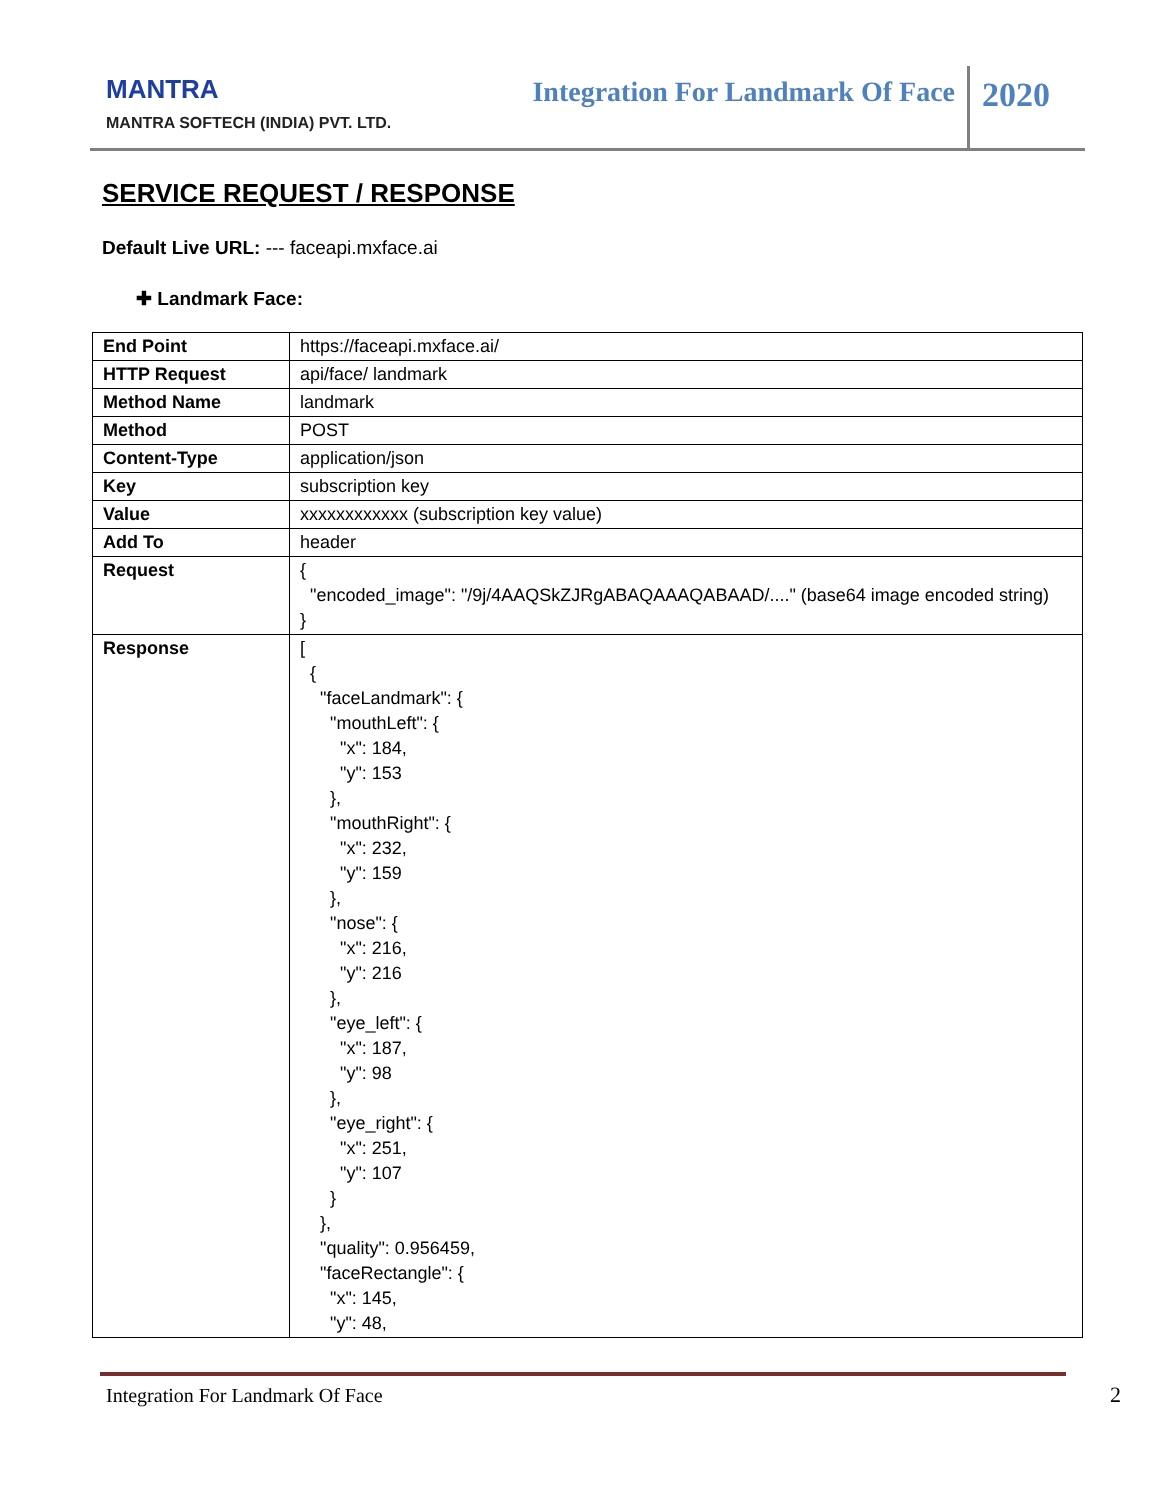MANTRA
MANTRA SOFTECH (INDIA) PVT. LTD.
Integration For Landmark Of Face
2020
SERVICE REQUEST / RESPONSE
Default Live URL: --- faceapi.mxface.ai
✚ Landmark Face:
| End Point | https://faceapi.mxface.ai/ |
| HTTP Request | api/face/ landmark |
| Method Name | landmark |
| Method | POST |
| Content-Type | application/json |
| Key | subscription key |
| Value | xxxxxxxxxxxx (subscription key value) |
| Add To | header |
| Request | { "encoded_image": "/9j/4AAQSkZJRgABAQAAAQABAAD/...." (base64 image encoded string) } |
| Response | [ { "faceLandmark": { "mouthLeft": { "x": 184, "y": 153 }, "mouthRight": { "x": 232, "y": 159 }, "nose": { "x": 216, "y": 216 }, "eye_left": { "x": 187, "y": 98 }, "eye_right": { "x": 251, "y": 107 } }, "quality": 0.956459, "faceRectangle": { "x": 145, "y": 48, |
Integration For Landmark Of Face 2